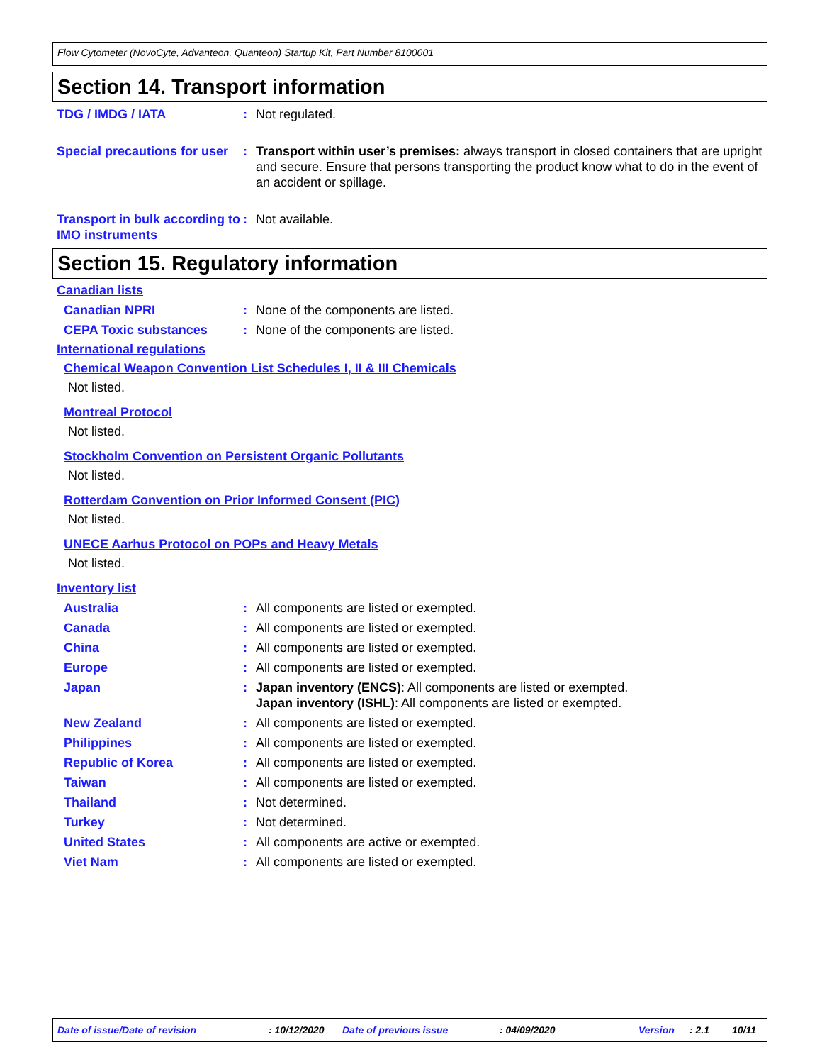Flow Cytometer (NovoCyte, Advanteon, Quanteon) Startup Kit, Part Number 8100001
Section 14. Transport information
TDG / IMDG / IATA : Not regulated.
Special precautions for user
: Transport within user’s premises: always transport in closed containers that are upright and secure. Ensure that persons transporting the product know what to do in the event of an accident or spillage.
Transport in bulk according to IMO instruments
: Not available.
Section 15. Regulatory information
Canadian lists
Canadian NPRI : None of the components are listed.
CEPA Toxic substances : None of the components are listed.
International regulations
Chemical Weapon Convention List Schedules I, II & III Chemicals
Not listed.
Montreal Protocol
Not listed.
Stockholm Convention on Persistent Organic Pollutants
Not listed.
Rotterdam Convention on Prior Informed Consent (PIC)
Not listed.
UNECE Aarhus Protocol on POPs and Heavy Metals
Not listed.
Inventory list
Australia : All components are listed or exempted.
Canada : All components are listed or exempted.
China : All components are listed or exempted.
Europe : All components are listed or exempted.
Japan : Japan inventory (ENCS): All components are listed or exempted.
Japan inventory (ISHL): All components are listed or exempted.
New Zealand : All components are listed or exempted.
Philippines : All components are listed or exempted.
Republic of Korea : All components are listed or exempted.
Taiwan : All components are listed or exempted.
Thailand : Not determined.
Turkey : Not determined.
United States : All components are active or exempted.
Viet Nam : All components are listed or exempted.
Date of issue/Date of revision: 10/12/2020 Date of previous issue: 04/09/2020 Version: 2.1 10/11